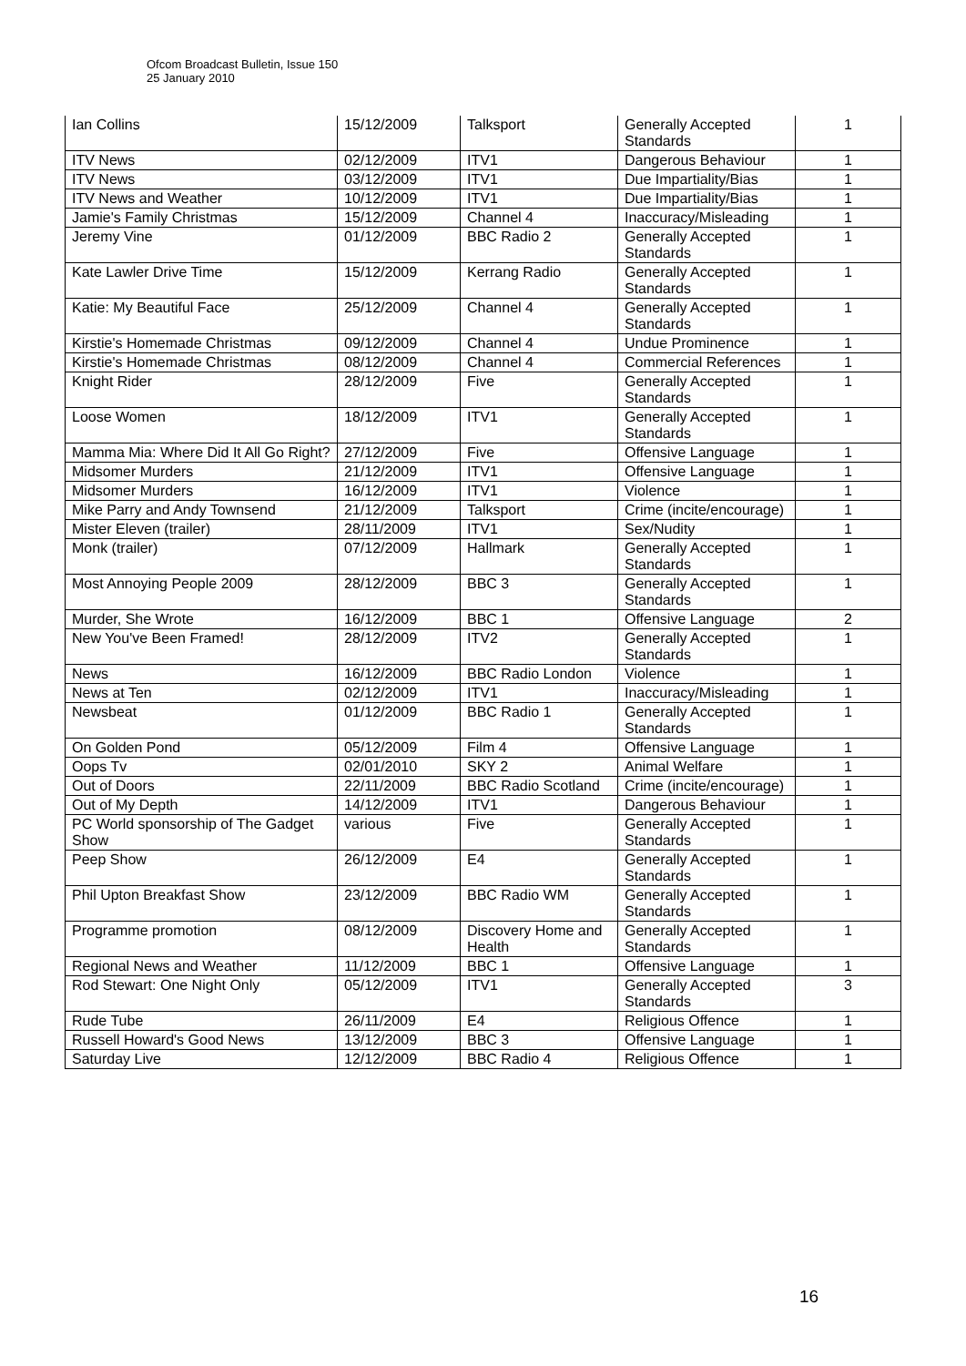Ofcom Broadcast Bulletin, Issue 150
25 January 2010
| Ian Collins | 15/12/2009 | Talksport | Generally Accepted Standards | 1 |
| ITV News | 02/12/2009 | ITV1 | Dangerous Behaviour | 1 |
| ITV News | 03/12/2009 | ITV1 | Due Impartiality/Bias | 1 |
| ITV News and Weather | 10/12/2009 | ITV1 | Due Impartiality/Bias | 1 |
| Jamie's Family Christmas | 15/12/2009 | Channel 4 | Inaccuracy/Misleading | 1 |
| Jeremy Vine | 01/12/2009 | BBC Radio 2 | Generally Accepted Standards | 1 |
| Kate Lawler Drive Time | 15/12/2009 | Kerrang Radio | Generally Accepted Standards | 1 |
| Katie: My Beautiful Face | 25/12/2009 | Channel 4 | Generally Accepted Standards | 1 |
| Kirstie's Homemade Christmas | 09/12/2009 | Channel 4 | Undue Prominence | 1 |
| Kirstie's Homemade Christmas | 08/12/2009 | Channel 4 | Commercial References | 1 |
| Knight Rider | 28/12/2009 | Five | Generally Accepted Standards | 1 |
| Loose Women | 18/12/2009 | ITV1 | Generally Accepted Standards | 1 |
| Mamma Mia: Where Did It All Go Right? | 27/12/2009 | Five | Offensive Language | 1 |
| Midsomer Murders | 21/12/2009 | ITV1 | Offensive Language | 1 |
| Midsomer Murders | 16/12/2009 | ITV1 | Violence | 1 |
| Mike Parry and Andy Townsend | 21/12/2009 | Talksport | Crime (incite/encourage) | 1 |
| Mister Eleven (trailer) | 28/11/2009 | ITV1 | Sex/Nudity | 1 |
| Monk (trailer) | 07/12/2009 | Hallmark | Generally Accepted Standards | 1 |
| Most Annoying People 2009 | 28/12/2009 | BBC 3 | Generally Accepted Standards | 1 |
| Murder, She Wrote | 16/12/2009 | BBC 1 | Offensive Language | 2 |
| New You've Been Framed! | 28/12/2009 | ITV2 | Generally Accepted Standards | 1 |
| News | 16/12/2009 | BBC Radio London | Violence | 1 |
| News at Ten | 02/12/2009 | ITV1 | Inaccuracy/Misleading | 1 |
| Newsbeat | 01/12/2009 | BBC Radio 1 | Generally Accepted Standards | 1 |
| On Golden Pond | 05/12/2009 | Film 4 | Offensive Language | 1 |
| Oops Tv | 02/01/2010 | SKY 2 | Animal Welfare | 1 |
| Out of Doors | 22/11/2009 | BBC Radio Scotland | Crime (incite/encourage) | 1 |
| Out of My Depth | 14/12/2009 | ITV1 | Dangerous Behaviour | 1 |
| PC World sponsorship of The Gadget Show | various | Five | Generally Accepted Standards | 1 |
| Peep Show | 26/12/2009 | E4 | Generally Accepted Standards | 1 |
| Phil Upton Breakfast Show | 23/12/2009 | BBC Radio WM | Generally Accepted Standards | 1 |
| Programme promotion | 08/12/2009 | Discovery Home and Health | Generally Accepted Standards | 1 |
| Regional News and Weather | 11/12/2009 | BBC 1 | Offensive Language | 1 |
| Rod Stewart: One Night Only | 05/12/2009 | ITV1 | Generally Accepted Standards | 3 |
| Rude Tube | 26/11/2009 | E4 | Religious Offence | 1 |
| Russell Howard's Good News | 13/12/2009 | BBC 3 | Offensive Language | 1 |
| Saturday Live | 12/12/2009 | BBC Radio 4 | Religious Offence | 1 |
16